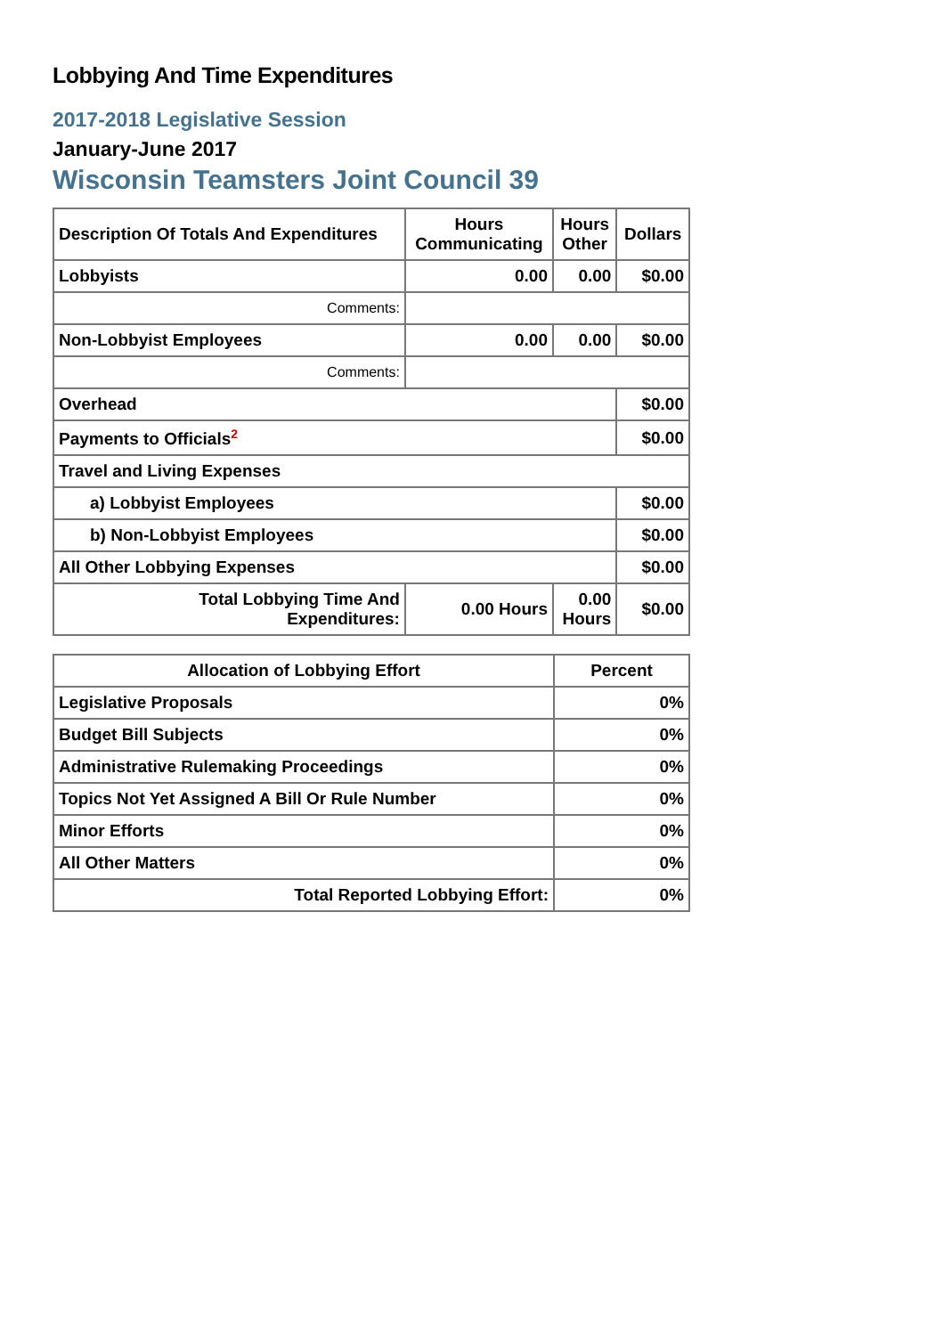Lobbying And Time Expenditures
2017-2018 Legislative Session
January-June 2017
Wisconsin Teamsters Joint Council 39
| Description Of Totals And Expenditures | Hours Communicating | Hours Other | Dollars |
| --- | --- | --- | --- |
| Lobbyists | 0.00 | 0.00 | $0.00 |
| Comments: | | | |
| Non-Lobbyist Employees | 0.00 | 0.00 | $0.00 |
| Comments: | | | |
| Overhead | | | $0.00 |
| Payments to Officials<sup>2</sup> | | | $0.00 |
| Travel and Living Expenses | | | |
| a) Lobbyist Employees | | | $0.00 |
| b) Non-Lobbyist Employees | | | $0.00 |
| All Other Lobbying Expenses | | | $0.00 |
| Total Lobbying Time And Expenditures: | 0.00 Hours | 0.00 Hours | $0.00 |
| Allocation of Lobbying Effort | Percent |
| --- | --- |
| Legislative Proposals | 0% |
| Budget Bill Subjects | 0% |
| Administrative Rulemaking Proceedings | 0% |
| Topics Not Yet Assigned A Bill Or Rule Number | 0% |
| Minor Efforts | 0% |
| All Other Matters | 0% |
| Total Reported Lobbying Effort: | 0% |